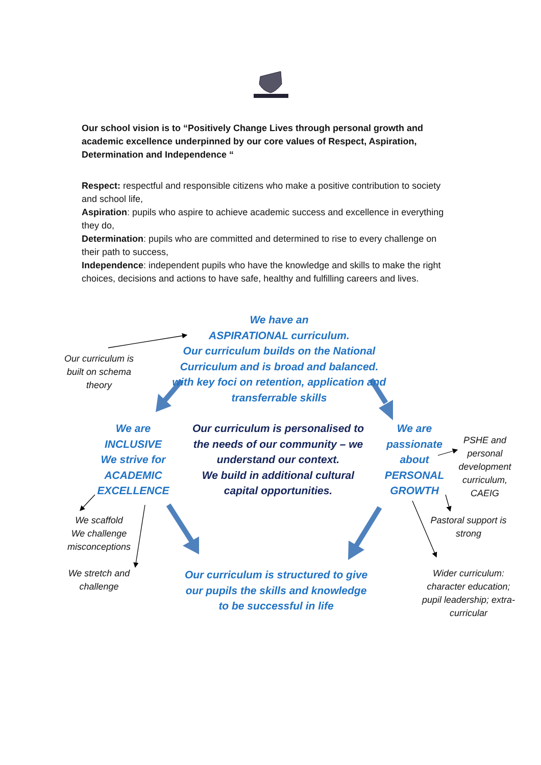Our school vision is to “Positively Change Lives through personal growth and academic excellence underpinned by our core values of Respect, Aspiration, Determination and Independence “
Respect: respectful and responsible citizens who make a positive contribution to society and school life,
Aspiration: pupils who aspire to achieve academic success and excellence in everything they do,
Determination: pupils who are committed and determined to rise to every challenge on their path to success,
Independence: independent pupils who have the knowledge and skills to make the right choices, decisions and actions to have safe, healthy and fulfilling careers and lives.
We have an
ASPIRATIONAL curriculum.
Our curriculum builds on the National Curriculum and is broad and balanced.
with key foci on retention, application and transferrable skills
Our curriculum is built on schema theory
We are
INCLUSIVE
We strive for ACADEMIC EXCELLENCE
Our curriculum is personalised to the needs of our community – we understand our context.
We build in additional cultural capital opportunities.
We are passionate about PERSONAL GROWTH
PSHE and personal development curriculum, CAEIG
We scaffold
We challenge misconceptions
Pastoral support is strong
We stretch and challenge
Our curriculum is structured to give our pupils the skills and knowledge to be successful in life
Wider curriculum: character education; pupil leadership; extra-curricular